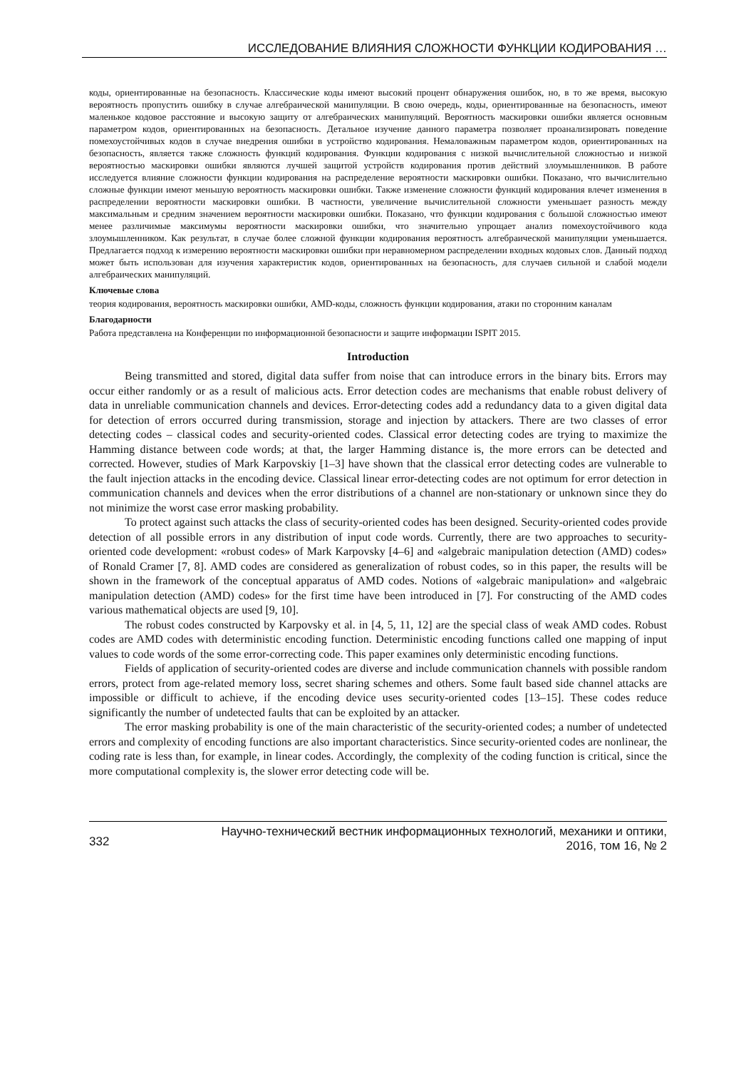ИССЛЕДОВАНИЕ ВЛИЯНИЯ СЛОЖНОСТИ ФУНКЦИИ КОДИРОВАНИЯ …
коды, ориентированные на безопасность. Классические коды имеют высокий процент обнаружения ошибок, но, в то же время, высокую вероятность пропустить ошибку в случае алгебраической манипуляции. В свою очередь, коды, ориентированные на безопасность, имеют маленькое кодовое расстояние и высокую защиту от алгебраических манипуляций. Вероятность маскировки ошибки является основным параметром кодов, ориентированных на безопасность. Детальное изучение данного параметра позволяет проанализировать поведение помехоустойчивых кодов в случае внедрения ошибки в устройство кодирования. Немаловажным параметром кодов, ориентированных на безопасность, является также сложность функций кодирования. Функции кодирования с низкой вычислительной сложностью и низкой вероятностью маскировки ошибки являются лучшей защитой устройств кодирования против действий злоумышленников. В работе исследуется влияние сложности функции кодирования на распределение вероятности маскировки ошибки. Показано, что вычислительно сложные функции имеют меньшую вероятность маскировки ошибки. Также изменение сложности функций кодирования влечет изменения в распределении вероятности маскировки ошибки. В частности, увеличение вычислительной сложности уменьшает разность между максимальным и средним значением вероятности маскировки ошибки. Показано, что функции кодирования с большой сложностью имеют менее различимые максимумы вероятности маскировки ошибки, что значительно упрощает анализ помехоустойчивого кода злоумышленником. Как результат, в случае более сложной функции кодирования вероятность алгебраической манипуляции уменьшается. Предлагается подход к измерению вероятности маскировки ошибки при неравномерном распределении входных кодовых слов. Данный подход может быть использован для изучения характеристик кодов, ориентированных на безопасность, для случаев сильной и слабой модели алгебраических манипуляций.
Ключевые слова
теория кодирования, вероятность маскировки ошибки, AMD-коды, сложность функции кодирования, атаки по сторонним каналам
Благодарности
Работа представлена на Конференции по информационной безопасности и защите информации ISPIT 2015.
Introduction
Being transmitted and stored, digital data suffer from noise that can introduce errors in the binary bits. Errors may occur either randomly or as a result of malicious acts. Error detection codes are mechanisms that enable robust delivery of data in unreliable communication channels and devices. Error-detecting codes add a redundancy data to a given digital data for detection of errors occurred during transmission, storage and injection by attackers. There are two classes of error detecting codes – classical codes and security-oriented codes. Classical error detecting codes are trying to maximize the Hamming distance between code words; at that, the larger Hamming distance is, the more errors can be detected and corrected. However, studies of Mark Karpovskiy [1–3] have shown that the classical error detecting codes are vulnerable to the fault injection attacks in the encoding device. Classical linear error-detecting codes are not optimum for error detection in communication channels and devices when the error distributions of a channel are non-stationary or unknown since they do not minimize the worst case error masking probability.
To protect against such attacks the class of security-oriented codes has been designed. Security-oriented codes provide detection of all possible errors in any distribution of input code words. Currently, there are two approaches to security-oriented code development: «robust codes» of Mark Karpovsky [4–6] and «algebraic manipulation detection (AMD) codes» of Ronald Cramer [7, 8]. AMD codes are considered as generalization of robust codes, so in this paper, the results will be shown in the framework of the conceptual apparatus of AMD codes. Notions of «algebraic manipulation» and «algebraic manipulation detection (AMD) codes» for the first time have been introduced in [7]. For constructing of the AMD codes various mathematical objects are used [9, 10].
The robust codes constructed by Karpovsky et al. in [4, 5, 11, 12] are the special class of weak AMD codes. Robust codes are AMD codes with deterministic encoding function. Deterministic encoding functions called one mapping of input values to code words of the some error-correcting code. This paper examines only deterministic encoding functions.
Fields of application of security-oriented codes are diverse and include communication channels with possible random errors, protect from age-related memory loss, secret sharing schemes and others. Some fault based side channel attacks are impossible or difficult to achieve, if the encoding device uses security-oriented codes [13–15]. These codes reduce significantly the number of undetected faults that can be exploited by an attacker.
The error masking probability is one of the main characteristic of the security-oriented codes; a number of undetected errors and complexity of encoding functions are also important characteristics. Since security-oriented codes are nonlinear, the coding rate is less than, for example, in linear codes. Accordingly, the complexity of the coding function is critical, since the more computational complexity is, the slower error detecting code will be.
332 Научно-технический вестник информационных технологий, механики и оптики,
2016, том 16, № 2